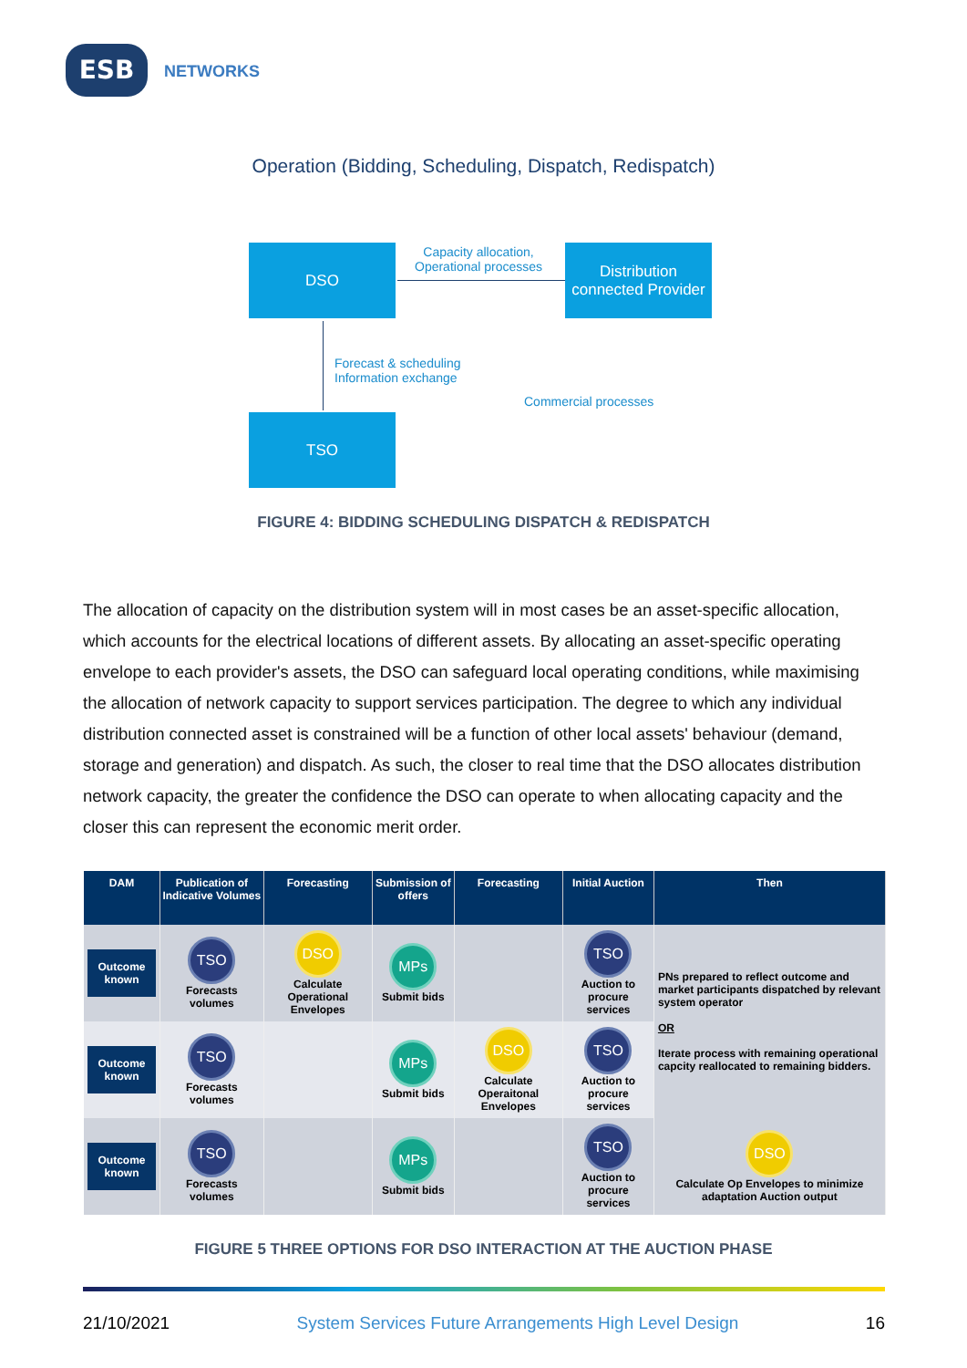ESB NETWORKS
Operation (Bidding, Scheduling, Dispatch, Redispatch)
DSO
Capacity allocation,
Operational processes
Distribution connected Provider
Forecast & scheduling
Information exchange
Commercial processes
TSO
FIGURE 4: BIDDING SCHEDULING DISPATCH & REDISPATCH
The allocation of capacity on the distribution system will in most cases be an asset-specific allocation, which accounts for the electrical locations of different assets. By allocating an asset-specific operating envelope to each provider's assets, the DSO can safeguard local operating conditions, while maximising the allocation of network capacity to support services participation. The degree to which any individual distribution connected asset is constrained will be a function of other local assets' behaviour (demand, storage and generation) and dispatch. As such, the closer to real time that the DSO allocates distribution network capacity, the greater the confidence the DSO can operate to when allocating capacity and the closer this can represent the economic merit order.
| DAM | Publication of Indicative Volumes | Forecasting | Submission of offers | Forecasting | Initial Auction | Then |
| --- | --- | --- | --- | --- | --- | --- |
| Outcome known | TSO Forecasts volumes | DSO Calculate Operational Envelopes | MPs Submit bids | | TSO Auction to procure services | PNs prepared to reflect outcome and market participants dispatched by relevant system operator OR Iterate process with remaining operational capcity reallocated to remaining bidders. |
| Outcome known | TSO Forecasts volumes | | MPs Submit bids | DSO Calculate Operaitonal Envelopes | TSO Auction to procure services | |
| Outcome known | TSO Forecasts volumes | | MPs Submit bids | | TSO Auction to procure services | DSO Calculate Op Envelopes to minimize adaptation Auction output |
FIGURE 5 THREE OPTIONS FOR DSO INTERACTION AT THE AUCTION PHASE
21/10/2021 System Services Future Arrangements High Level Design 16